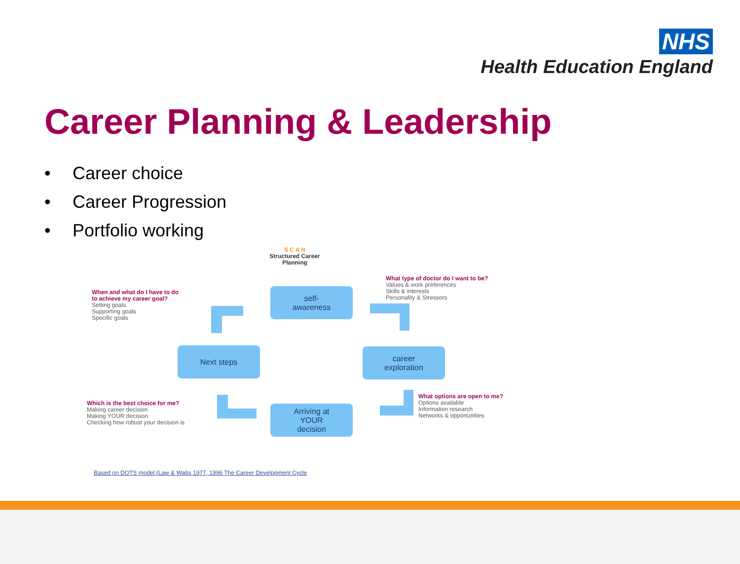NHS
Health Education England
Career Planning & Leadership
• Career choice
• Career Progression
• Portfolio working
S C A N
Structured Career
Planning
When and what do I have to do
to achieve my career goal?
Setting goals
Supporting goals
Specific goals
What type of doctor do I want to be?
Values & work preferences
Skills & interests
Personality & Stressors
Which is the best choice for me?
Making career decision
Making YOUR decision
Checking how robust your decision is
What options are open to me?
Options available
Information research
Networks & opportunities
self-
awareness
Next steps
career
exploration
Arriving at
YOUR
decision
Based on DOTS model (Law & Watts 1977, 1996 The Career Development Cycle